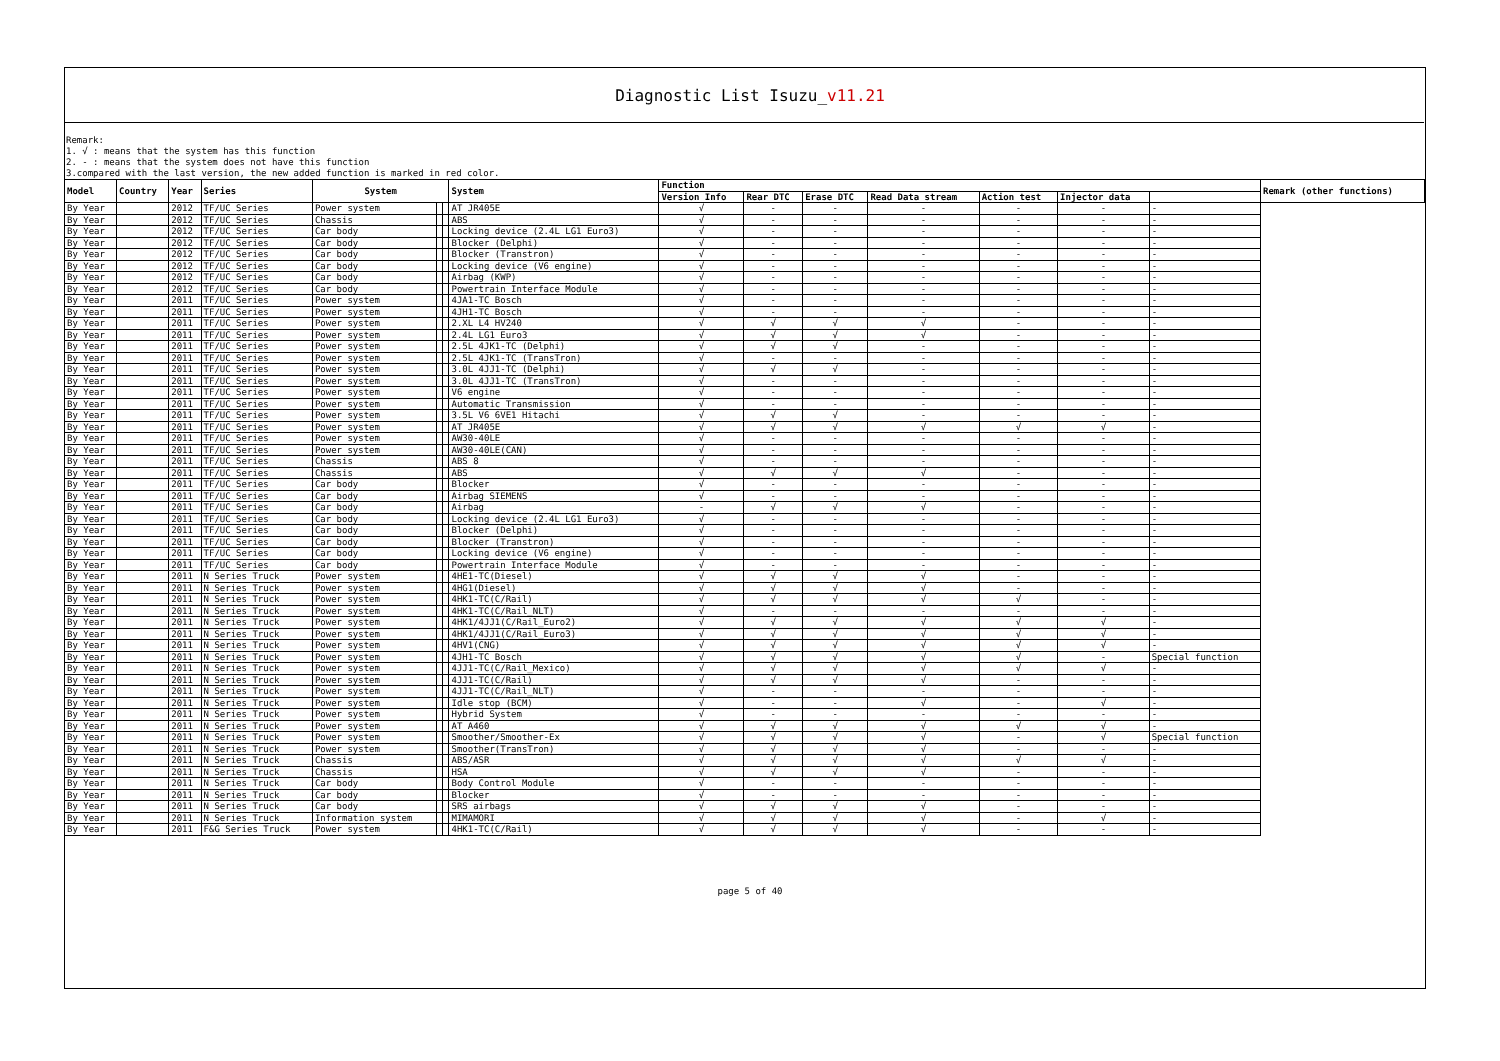Diagnostic List Isuzu_v11.21
Remark:
1. √ : means that the system has this function
2. - : means that the system does not have this function
3.compared with the last version, the new added function is marked in red color.
| Model | Country | Year | Series | System | | | System | Function | | | | | | | Remark (other functions) |
| --- | --- | --- | --- | --- | --- | --- | --- | --- | --- | --- | --- | --- | --- | --- | --- |
| | | | | | | | | Version Info | Rear DTC | Erase DTC | Read Data stream | Action test | Injector data | | |
| By Year | | 2012 | TF/UC Series | Power system | | | AT JR405E | √ | - | - | - | - | - | - | |
| By Year | | 2012 | TF/UC Series | Chassis | | | ABS | √ | - | - | - | - | - | - | |
| By Year | | 2012 | TF/UC Series | Car body | | | Locking device (2.4L LG1 Euro3) | √ | - | - | - | - | - | - | |
| By Year | | 2012 | TF/UC Series | Car body | | | Blocker (Delphi) | √ | - | - | - | - | - | - | |
| By Year | | 2012 | TF/UC Series | Car body | | | Blocker (Transtron) | √ | - | - | - | - | - | - | |
| By Year | | 2012 | TF/UC Series | Car body | | | Locking device (V6 engine) | √ | - | - | - | - | - | - | |
| By Year | | 2012 | TF/UC Series | Car body | | | Airbag (KWP) | √ | - | - | - | - | - | - | |
| By Year | | 2012 | TF/UC Series | Car body | | | Powertrain Interface Module | √ | - | - | - | - | - | - | |
| By Year | | 2011 | TF/UC Series | Power system | | | 4JA1-TC Bosch | √ | - | - | - | - | - | - | |
| By Year | | 2011 | TF/UC Series | Power system | | | 4JH1-TC Bosch | √ | - | - | - | - | - | - | |
| By Year | | 2011 | TF/UC Series | Power system | | | 2.XL L4 HV240 | √ | √ | √ | √ | - | - | - | |
| By Year | | 2011 | TF/UC Series | Power system | | | 2.4L LG1 Euro3 | √ | √ | √ | √ | - | - | - | |
| By Year | | 2011 | TF/UC Series | Power system | | | 2.5L 4JK1-TC (Delphi) | √ | √ | √ | - | - | - | - | |
| By Year | | 2011 | TF/UC Series | Power system | | | 2.5L 4JK1-TC (TransTron) | √ | - | - | - | - | - | - | |
| By Year | | 2011 | TF/UC Series | Power system | | | 3.0L 4JJ1-TC (Delphi) | √ | √ | √ | - | - | - | - | |
| By Year | | 2011 | TF/UC Series | Power system | | | 3.0L 4JJ1-TC (TransTron) | √ | - | - | - | - | - | - | |
| By Year | | 2011 | TF/UC Series | Power system | | | V6 engine | √ | - | - | - | - | - | - | |
| By Year | | 2011 | TF/UC Series | Power system | | | Automatic Transmission | √ | - | - | - | - | - | - | |
| By Year | | 2011 | TF/UC Series | Power system | | | 3.5L V6 6VE1 Hitachi | √ | √ | √ | - | - | - | - | |
| By Year | | 2011 | TF/UC Series | Power system | | | AT JR405E | √ | √ | √ | √ | √ | √ | - | |
| By Year | | 2011 | TF/UC Series | Power system | | | AW30-40LE | √ | - | - | - | - | - | - | |
| By Year | | 2011 | TF/UC Series | Power system | | | AW30-40LE(CAN) | √ | - | - | - | - | - | - | |
| By Year | | 2011 | TF/UC Series | Chassis | | | ABS 8 | √ | - | - | - | - | - | - | |
| By Year | | 2011 | TF/UC Series | Chassis | | | ABS | √ | √ | √ | √ | - | - | - | |
| By Year | | 2011 | TF/UC Series | Car body | | | Blocker | √ | - | - | - | - | - | - | |
| By Year | | 2011 | TF/UC Series | Car body | | | Airbag SIEMENS | √ | - | - | - | - | - | - | |
| By Year | | 2011 | TF/UC Series | Car body | | | Airbag | - | √ | √ | √ | - | - | - | |
| By Year | | 2011 | TF/UC Series | Car body | | | Locking device (2.4L LG1 Euro3) | √ | - | - | - | - | - | - | |
| By Year | | 2011 | TF/UC Series | Car body | | | Blocker (Delphi) | √ | - | - | - | - | - | - | |
| By Year | | 2011 | TF/UC Series | Car body | | | Blocker (Transtron) | √ | - | - | - | - | - | - | |
| By Year | | 2011 | TF/UC Series | Car body | | | Locking device (V6 engine) | √ | - | - | - | - | - | - | |
| By Year | | 2011 | TF/UC Series | Car body | | | Powertrain Interface Module | √ | - | - | - | - | - | - | |
| By Year | | 2011 | N Series Truck | Power system | | | 4HE1-TC(Diesel) | √ | √ | √ | √ | - | - | - | |
| By Year | | 2011 | N Series Truck | Power system | | | 4HG1(Diesel) | √ | √ | √ | √ | - | - | - | |
| By Year | | 2011 | N Series Truck | Power system | | | 4HK1-TC(C/Rail) | √ | √ | √ | √ | √ | - | - | |
| By Year | | 2011 | N Series Truck | Power system | | | 4HK1-TC(C/Rail_NLT) | √ | - | - | - | - | - | - | |
| By Year | | 2011 | N Series Truck | Power system | | | 4HK1/4JJ1(C/Rail_Euro2) | √ | √ | √ | √ | √ | √ | - | |
| By Year | | 2011 | N Series Truck | Power system | | | 4HK1/4JJ1(C/Rail_Euro3) | √ | √ | √ | √ | √ | √ | - | |
| By Year | | 2011 | N Series Truck | Power system | | | 4HV1(CNG) | √ | √ | √ | √ | √ | √ | - | |
| By Year | | 2011 | N Series Truck | Power system | | | 4JH1-TC Bosch | √ | √ | √ | √ | √ | - | Special function | |
| By Year | | 2011 | N Series Truck | Power system | | | 4JJ1-TC(C/Rail_Mexico) | √ | √ | √ | √ | √ | √ | - | |
| By Year | | 2011 | N Series Truck | Power system | | | 4JJ1-TC(C/Rail) | √ | √ | √ | √ | - | - | - | |
| By Year | | 2011 | N Series Truck | Power system | | | 4JJ1-TC(C/Rail_NLT) | √ | - | - | - | - | - | - | |
| By Year | | 2011 | N Series Truck | Power system | | | Idle stop (BCM) | √ | - | - | √ | - | √ | - | |
| By Year | | 2011 | N Series Truck | Power system | | | Hybrid System | √ | - | - | - | - | - | - | |
| By Year | | 2011 | N Series Truck | Power system | | | AT A460 | √ | √ | √ | √ | √ | √ | - | |
| By Year | | 2011 | N Series Truck | Power system | | | Smoother/Smoother-Ex | √ | √ | √ | √ | - | √ | Special function | |
| By Year | | 2011 | N Series Truck | Power system | | | Smoother(TransTron) | √ | √ | √ | √ | - | - | - | |
| By Year | | 2011 | N Series Truck | Chassis | | | ABS/ASR | √ | √ | √ | √ | √ | √ | - | |
| By Year | | 2011 | N Series Truck | Chassis | | | HSA | √ | √ | √ | √ | - | - | - | |
| By Year | | 2011 | N Series Truck | Car body | | | Body Control Module | √ | - | - | - | - | - | - | |
| By Year | | 2011 | N Series Truck | Car body | | | Blocker | √ | - | - | - | - | - | - | |
| By Year | | 2011 | N Series Truck | Car body | | | SRS airbags | √ | √ | √ | √ | - | - | - | |
| By Year | | 2011 | N Series Truck | Information system | | | MIMAMORI | √ | √ | √ | √ | - | √ | - | |
| By Year | | 2011 | F&G Series Truck | Power system | | | 4HK1-TC(C/Rail) | √ | √ | √ | √ | - | - | - | |
page 5 of 40